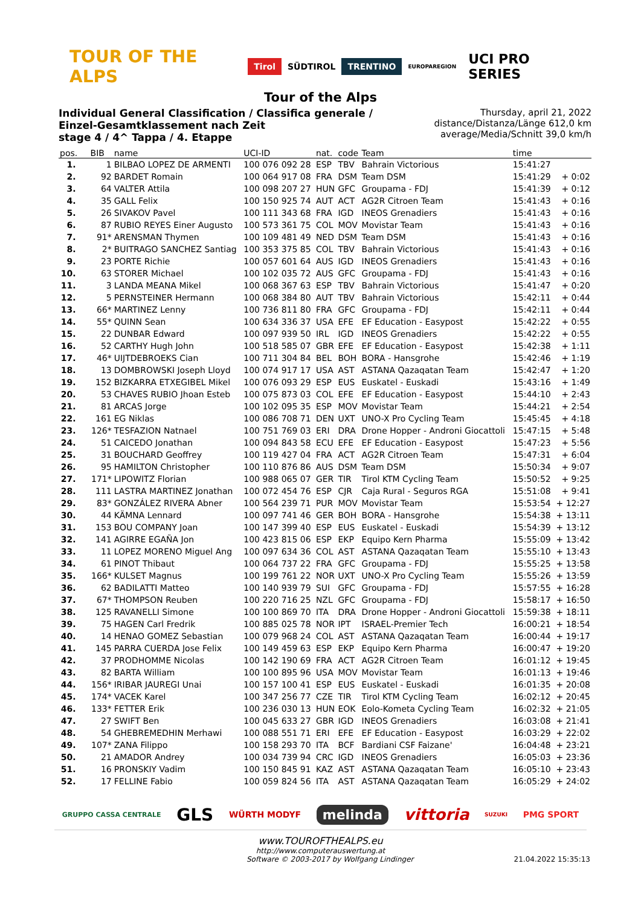TOUR OF THE ALPS Tirol SÜDTIROL TRENTINO EUROPAREGION UCI PRO SERIES
Tour of the Alps
Individual General Classification / Classifica generale / Einzel-Gesamtklassement nach Zeit
stage 4 / 4^ Tappa / 4. Etappe
Thursday, april 21, 2022
distance/Distanza/Länge 612,0 km
average/Media/Schnitt 39,0 km/h
| pos. | BIB | name | UCI-ID | nat. | code | Team | time | |
| --- | --- | --- | --- | --- | --- | --- | --- | --- |
| 1. | 1 | BILBAO LOPEZ DE ARMENTI | 100 076 092 28 | ESP | TBV | Bahrain Victorious | 15:41:27 | |
| 2. | 92 | BARDET Romain | 100 064 917 08 | FRA | DSM | Team DSM | 15:41:29 | + 0:02 |
| 3. | 64 | VALTER Attila | 100 098 207 27 | HUN | GFC | Groupama - FDJ | 15:41:39 | + 0:12 |
| 4. | 35 | GALL Felix | 100 150 925 74 | AUT | ACT | AG2R Citroen Team | 15:41:43 | + 0:16 |
| 5. | 26 | SIVAKOV Pavel | 100 111 343 68 | FRA | IGD | INEOS Grenadiers | 15:41:43 | + 0:16 |
| 6. | 87 | RUBIO REYES Einer Augusto | 100 573 361 75 | COL | MOV | Movistar Team | 15:41:43 | + 0:16 |
| 7. | 91* | ARENSMAN Thymen | 100 109 481 49 | NED | DSM | Team DSM | 15:41:43 | + 0:16 |
| 8. | 2* | BUITRAGO SANCHEZ Santiag | 100 353 375 85 | COL | TBV | Bahrain Victorious | 15:41:43 | + 0:16 |
| 9. | 23 | PORTE Richie | 100 057 601 64 | AUS | IGD | INEOS Grenadiers | 15:41:43 | + 0:16 |
| 10. | 63 | STORER Michael | 100 102 035 72 | AUS | GFC | Groupama - FDJ | 15:41:43 | + 0:16 |
| 11. | 3 | LANDA MEANA Mikel | 100 068 367 63 | ESP | TBV | Bahrain Victorious | 15:41:47 | + 0:20 |
| 12. | 5 | PERNSTEINER Hermann | 100 068 384 80 | AUT | TBV | Bahrain Victorious | 15:42:11 | + 0:44 |
| 13. | 66* | MARTINEZ Lenny | 100 736 811 80 | FRA | GFC | Groupama - FDJ | 15:42:11 | + 0:44 |
| 14. | 55* | QUINN Sean | 100 634 336 37 | USA | EFE | EF Education - Easypost | 15:42:22 | + 0:55 |
| 15. | 22 | DUNBAR Edward | 100 097 939 50 | IRL | IGD | INEOS Grenadiers | 15:42:22 | + 0:55 |
| 16. | 52 | CARTHY Hugh John | 100 518 585 07 | GBR | EFE | EF Education - Easypost | 15:42:38 | + 1:11 |
| 17. | 46* | UIJTDEBROEKS Cian | 100 711 304 84 | BEL | BOH | BORA - Hansgrohe | 15:42:46 | + 1:19 |
| 18. | 13 | DOMBROWSKI Joseph Lloyd | 100 074 917 17 | USA | AST | ASTANA Qazaqatan Team | 15:42:47 | + 1:20 |
| 19. | 152 | BIZKARRA ETXEGIBEL Mikel | 100 076 093 29 | ESP | EUS | Euskatel - Euskadi | 15:43:16 | + 1:49 |
| 20. | 53 | CHAVES RUBIO Jhoan Esteb | 100 075 873 03 | COL | EFE | EF Education - Easypost | 15:44:10 | + 2:43 |
| 21. | 81 | ARCAS Jorge | 100 102 095 35 | ESP | MOV | Movistar Team | 15:44:21 | + 2:54 |
| 22. | 161 | EG Niklas | 100 086 708 71 | DEN | UXT | UNO-X Pro Cycling Team | 15:45:45 | + 4:18 |
| 23. | 126* | TESFAZION Natnael | 100 751 769 03 | ERI | DRA | Drone Hopper - Androni Giocattoli | 15:47:15 | + 5:48 |
| 24. | 51 | CAICEDO Jonathan | 100 094 843 58 | ECU | EFE | EF Education - Easypost | 15:47:23 | + 5:56 |
| 25. | 31 | BOUCHARD Geoffrey | 100 119 427 04 | FRA | ACT | AG2R Citroen Team | 15:47:31 | + 6:04 |
| 26. | 95 | HAMILTON Christopher | 100 110 876 86 | AUS | DSM | Team DSM | 15:50:34 | + 9:07 |
| 27. | 171* | LIPOWITZ Florian | 100 988 065 07 | GER | TIR | Tirol KTM Cycling Team | 15:50:52 | + 9:25 |
| 28. | 111 | LASTRA MARTINEZ Jonathan | 100 072 454 76 | ESP | CJR | Caja Rural - Seguros RGA | 15:51:08 | + 9:41 |
| 29. | 83* | GONZÁLEZ RIVERA Abner | 100 564 239 71 | PUR | MOV | Movistar Team | 15:53:54 | + 12:27 |
| 30. | 44 | KÄMNA Lennard | 100 097 741 46 | GER | BOH | BORA - Hansgrohe | 15:54:38 | + 13:11 |
| 31. | 153 | BOU COMPANY Joan | 100 147 399 40 | ESP | EUS | Euskatel - Euskadi | 15:54:39 | + 13:12 |
| 32. | 141 | AGIRRE EGAÑA Jon | 100 423 815 06 | ESP | EKP | Equipo Kern Pharma | 15:55:09 | + 13:42 |
| 33. | 11 | LOPEZ MORENO Miguel Ang | 100 097 634 36 | COL | AST | ASTANA Qazaqatan Team | 15:55:10 | + 13:43 |
| 34. | 61 | PINOT Thibaut | 100 064 737 22 | FRA | GFC | Groupama - FDJ | 15:55:25 | + 13:58 |
| 35. | 166* | KULSET Magnus | 100 199 761 22 | NOR | UXT | UNO-X Pro Cycling Team | 15:55:26 | + 13:59 |
| 36. | 62 | BADILATTI Matteo | 100 140 939 79 | SUI | GFC | Groupama - FDJ | 15:57:55 | + 16:28 |
| 37. | 67* | THOMPSON Reuben | 100 220 716 25 | NZL | GFC | Groupama - FDJ | 15:58:17 | + 16:50 |
| 38. | 125 | RAVANELLI Simone | 100 100 869 70 | ITA | DRA | Drone Hopper - Androni Giocattoli | 15:59:38 | + 18:11 |
| 39. | 75 | HAGEN Carl Fredrik | 100 885 025 78 | NOR | IPT | ISRAEL-Premier Tech | 16:00:21 | + 18:54 |
| 40. | 14 | HENAO GOMEZ Sebastian | 100 079 968 24 | COL | AST | ASTANA Qazaqatan Team | 16:00:44 | + 19:17 |
| 41. | 145 | PARRA CUERDA Jose Felix | 100 149 459 63 | ESP | EKP | Equipo Kern Pharma | 16:00:47 | + 19:20 |
| 42. | 37 | PRODHOMME Nicolas | 100 142 190 69 | FRA | ACT | AG2R Citroen Team | 16:01:12 | + 19:45 |
| 43. | 82 | BARTA William | 100 100 895 96 | USA | MOV | Movistar Team | 16:01:13 | + 19:46 |
| 44. | 156* | IRIBAR JAUREGI Unai | 100 157 100 41 | ESP | EUS | Euskatel - Euskadi | 16:01:35 | + 20:08 |
| 45. | 174* | VACEK Karel | 100 347 256 77 | CZE | TIR | Tirol KTM Cycling Team | 16:02:12 | + 20:45 |
| 46. | 133* | FETTER Erik | 100 236 030 13 | HUN | EOK | Eolo-Kometa Cycling Team | 16:02:32 | + 21:05 |
| 47. | 27 | SWIFT Ben | 100 045 633 27 | GBR | IGD | INEOS Grenadiers | 16:03:08 | + 21:41 |
| 48. | 54 | GHEBREMEDHIN Merhawi | 100 088 551 71 | ERI | EFE | EF Education - Easypost | 16:03:29 | + 22:02 |
| 49. | 107* | ZANA Filippo | 100 158 293 70 | ITA | BCF | Bardiani CSF Faizane' | 16:04:48 | + 23:21 |
| 50. | 21 | AMADOR Andrey | 100 034 739 94 | CRC | IGD | INEOS Grenadiers | 16:05:03 | + 23:36 |
| 51. | 16 | PRONSKIY Vadim | 100 150 845 91 | KAZ | AST | ASTANA Qazaqatan Team | 16:05:10 | + 23:43 |
| 52. | 17 | FELLINE Fabio | 100 059 824 56 | ITA | AST | ASTANA Qazaqatan Team | 16:05:29 | + 24:02 |
GRUPPO CASSA CENTRALE GLS WÜRTH MODYF melinda vittoria SUZUKI PMG SPORT
www.TOUROFTHEALPS.eu
http://www.computerauswertung.at
Software © 2003-2017 by Wolfgang Lindinger 21.04.2022 15:35:13